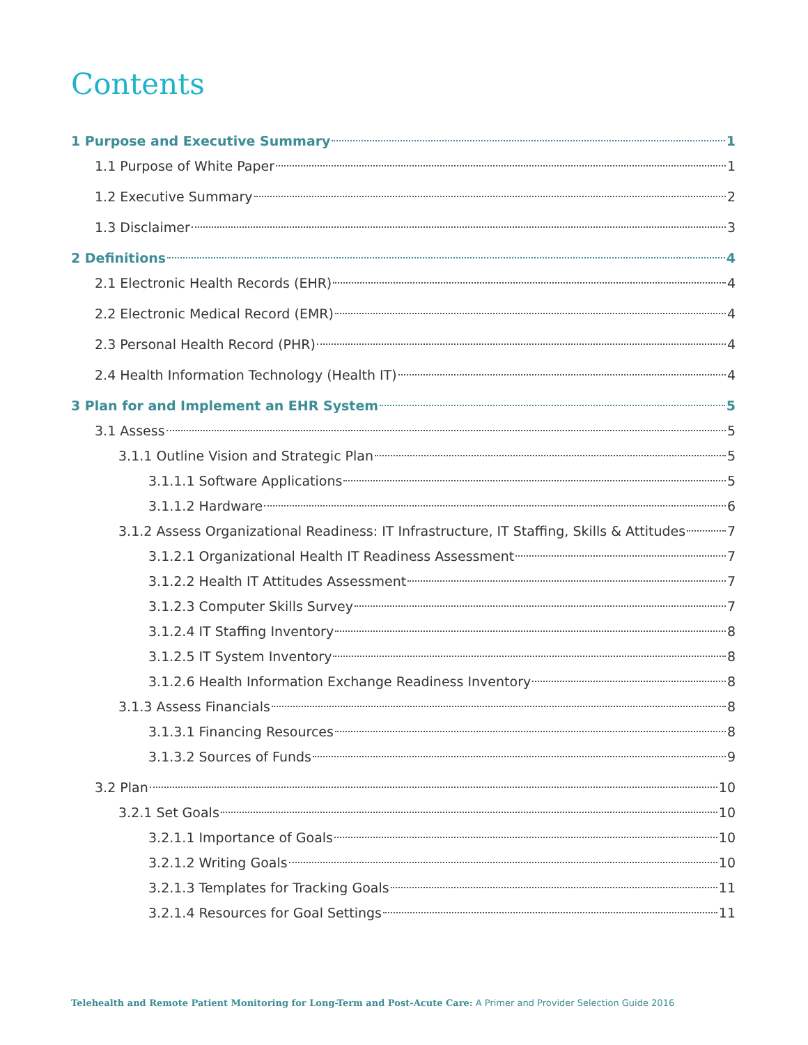Contents
1 Purpose and Executive Summary 1
1.1 Purpose of White Paper 1
1.2 Executive Summary 2
1.3 Disclaimer 3
2 Definitions 4
2.1 Electronic Health Records (EHR) 4
2.2 Electronic Medical Record (EMR) 4
2.3 Personal Health Record (PHR) 4
2.4 Health Information Technology (Health IT) 4
3 Plan for and Implement an EHR System 5
3.1 Assess 5
3.1.1 Outline Vision and Strategic Plan 5
3.1.1.1 Software Applications 5
3.1.1.2 Hardware 6
3.1.2 Assess Organizational Readiness: IT Infrastructure, IT Staffing, Skills & Attitudes 7
3.1.2.1 Organizational Health IT Readiness Assessment 7
3.1.2.2 Health IT Attitudes Assessment 7
3.1.2.3 Computer Skills Survey 7
3.1.2.4 IT Staffing Inventory 8
3.1.2.5 IT System Inventory 8
3.1.2.6 Health Information Exchange Readiness Inventory 8
3.1.3 Assess Financials 8
3.1.3.1 Financing Resources 8
3.1.3.2 Sources of Funds 9
3.2 Plan 10
3.2.1 Set Goals 10
3.2.1.1 Importance of Goals 10
3.2.1.2 Writing Goals 10
3.2.1.3 Templates for Tracking Goals 11
3.2.1.4 Resources for Goal Settings 11
Telehealth and Remote Patient Monitoring for Long-Term and Post-Acute Care: A Primer and Provider Selection Guide 2016